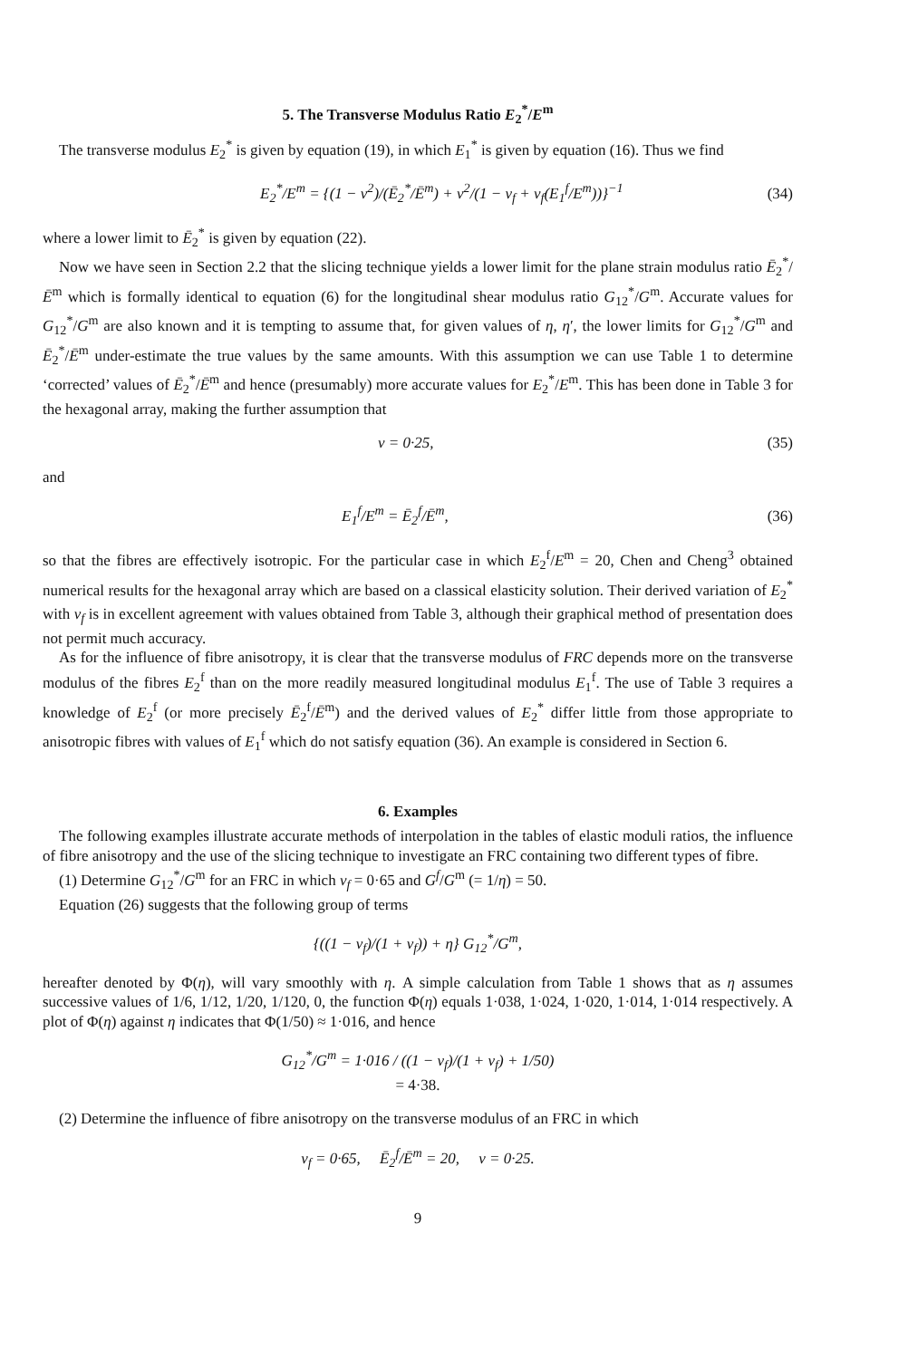5. The Transverse Modulus Ratio E<sub>2</sub><sup>*</sup>/E<sup>m</sup>
The transverse modulus E<sub>2</sub><sup>*</sup> is given by equation (19), in which E<sub>1</sub><sup>*</sup> is given by equation (16). Thus we find
E<sub>2</sub><sup>*</sup>/E<sup>m</sup> = {(1 − ν<sup>2</sup>)/(Ē<sub>2</sub><sup>*</sup>/Ē<sup>m</sup>) + ν<sup>2</sup>/(1 − v<sub>f</sub> + v<sub>f</sub>(E<sub>1</sub><sup>f</sup>/E<sup>m</sup>))}<sup>−1</sup> (34)
where a lower limit to Ē<sub>2</sub><sup>*</sup> is given by equation (22).
Now we have seen in Section 2.2 that the slicing technique yields a lower limit for the plane strain modulus ratio Ē<sub>2</sub><sup>*</sup>/Ē<sup>m</sup> which is formally identical to equation (6) for the longitudinal shear modulus ratio G<sub>12</sub><sup>*</sup>/G<sup>m</sup>. Accurate values for G<sub>12</sub><sup>*</sup>/G<sup>m</sup> are also known and it is tempting to assume that, for given values of η, η′, the lower limits for G<sub>12</sub><sup>*</sup>/G<sup>m</sup> and Ē<sub>2</sub><sup>*</sup>/Ē<sup>m</sup> under-estimate the true values by the same amounts. With this assumption we can use Table 1 to determine ‘corrected’ values of Ē<sub>2</sub><sup>*</sup>/Ē<sup>m</sup> and hence (presumably) more accurate values for E<sub>2</sub><sup>*</sup>/E<sup>m</sup>. This has been done in Table 3 for the hexagonal array, making the further assumption that
ν = 0·25, (35)
and
E<sub>1</sub><sup>f</sup>/E<sup>m</sup> = Ē<sub>2</sub><sup>f</sup>/Ē<sup>m</sup>, (36)
so that the fibres are effectively isotropic. For the particular case in which E<sub>2</sub><sup>f</sup>/E<sup>m</sup> = 20, Chen and Cheng<sup>3</sup> obtained numerical results for the hexagonal array which are based on a classical elasticity solution. Their derived variation of E<sub>2</sub><sup>*</sup> with v<sub>f</sub> is in excellent agreement with values obtained from Table 3, although their graphical method of presentation does not permit much accuracy.
As for the influence of fibre anisotropy, it is clear that the transverse modulus of FRC depends more on the transverse modulus of the fibres E<sub>2</sub><sup>f</sup> than on the more readily measured longitudinal modulus E<sub>1</sub><sup>f</sup>. The use of Table 3 requires a knowledge of E<sub>2</sub><sup>f</sup> (or more precisely Ē<sub>2</sub><sup>f</sup>/Ē<sup>m</sup>) and the derived values of E<sub>2</sub><sup>*</sup> differ little from those appropriate to anisotropic fibres with values of E<sub>1</sub><sup>f</sup> which do not satisfy equation (36). An example is considered in Section 6.
6. Examples
The following examples illustrate accurate methods of interpolation in the tables of elastic moduli ratios, the influence of fibre anisotropy and the use of the slicing technique to investigate an FRC containing two different types of fibre.
(1) Determine G<sub>12</sub><sup>*</sup>/G<sup>m</sup> for an FRC in which v<sub>f</sub> = 0·65 and G<sup>f</sup>/G<sup>m</sup> (= 1/η) = 50.
Equation (26) suggests that the following group of terms
{((1 − v<sub>f</sub>)/(1 + v<sub>f</sub>)) + η} G<sub>12</sub><sup>*</sup>/G<sup>m</sup>,
hereafter denoted by Φ(η), will vary smoothly with η. A simple calculation from Table 1 shows that as η assumes successive values of 1/6, 1/12, 1/20, 1/120, 0, the function Φ(η) equals 1·038, 1·024, 1·020, 1·014, 1·014 respectively. A plot of Φ(η) against η indicates that Φ(1/50) ≈ 1·016, and hence
G<sub>12</sub><sup>*</sup>/G<sup>m</sup> = 1·016 / ((1 − v<sub>f</sub>)/(1 + v<sub>f</sub>) + 1/50)
= 4·38.
(2) Determine the influence of fibre anisotropy on the transverse modulus of an FRC in which
v<sub>f</sub> = 0·65, Ē<sub>2</sub><sup>f</sup>/Ē<sup>m</sup> = 20, ν = 0·25.
9